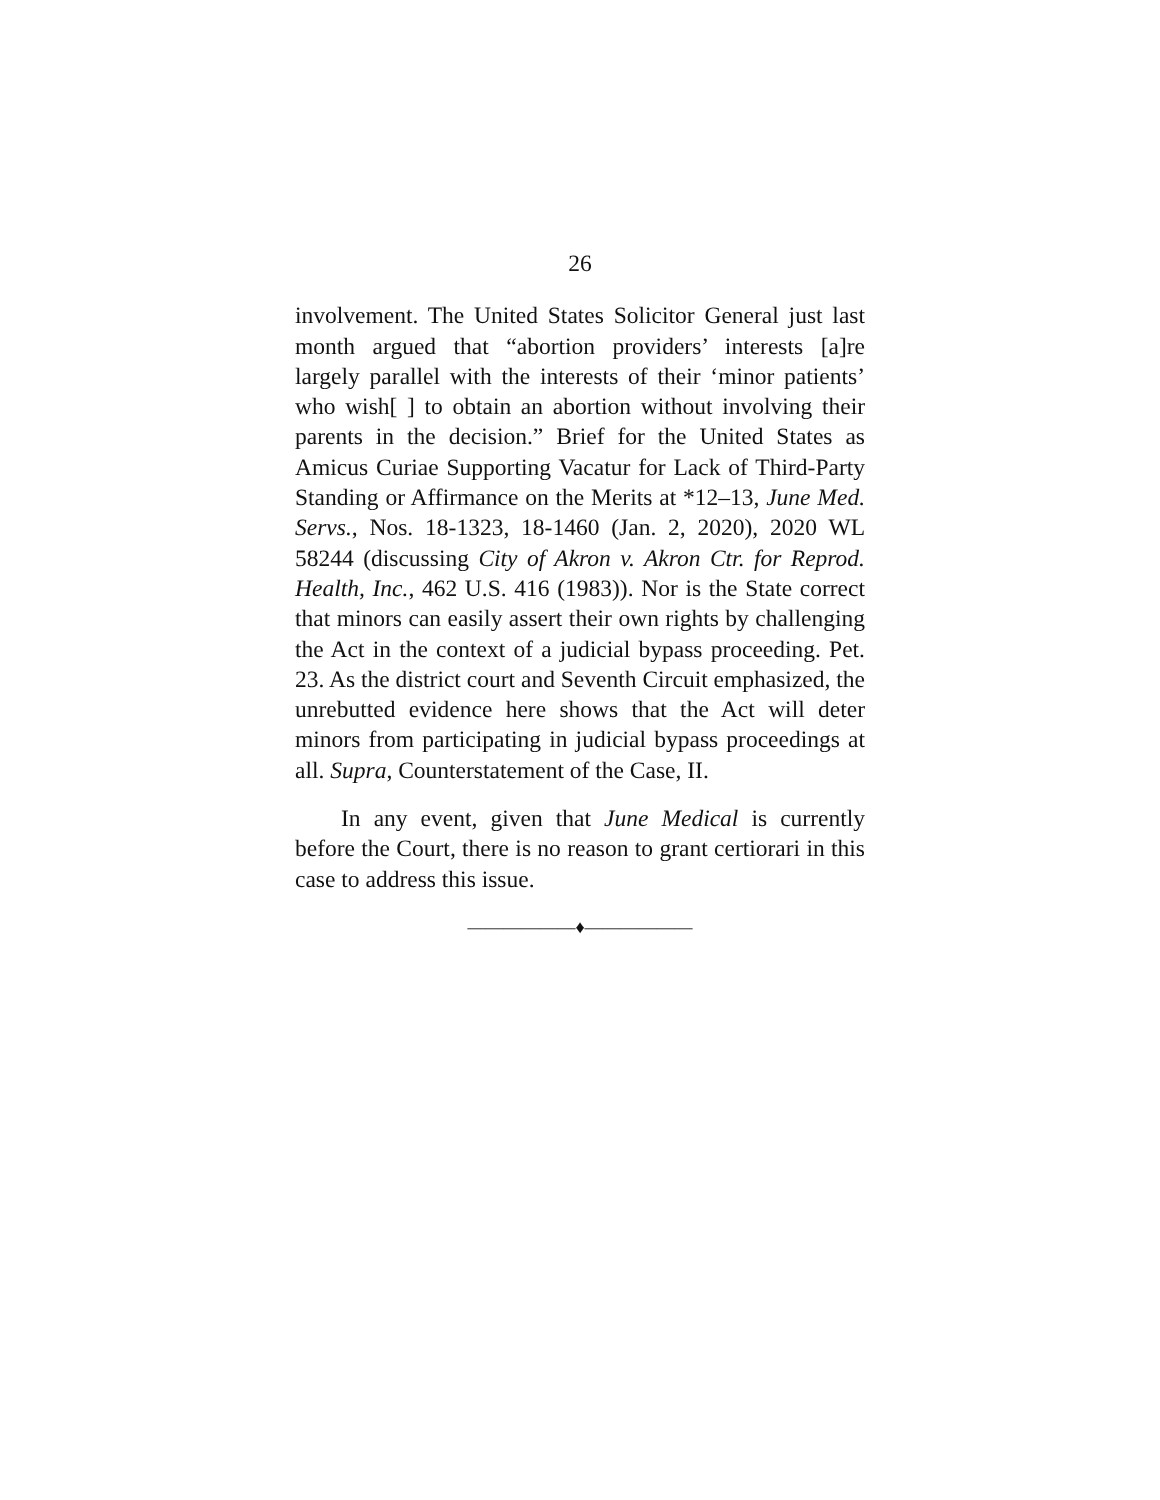26
involvement. The United States Solicitor General just last month argued that “abortion providers’ interests [a]re largely parallel with the interests of their ‘minor patients’ who wish[ ] to obtain an abortion without involving their parents in the decision.” Brief for the United States as Amicus Curiae Supporting Vacatur for Lack of Third-Party Standing or Affirmance on the Merits at *12–13, June Med. Servs., Nos. 18-1323, 18-1460 (Jan. 2, 2020), 2020 WL 58244 (discussing City of Akron v. Akron Ctr. for Reprod. Health, Inc., 462 U.S. 416 (1983)). Nor is the State correct that minors can easily assert their own rights by challenging the Act in the context of a judicial bypass proceeding. Pet. 23. As the district court and Seventh Circuit emphasized, the unrebutted evidence here shows that the Act will deter minors from participating in judicial bypass proceedings at all. Supra, Counterstatement of the Case, II.
In any event, given that June Medical is currently before the Court, there is no reason to grant certiorari in this case to address this issue.
——————♦——————